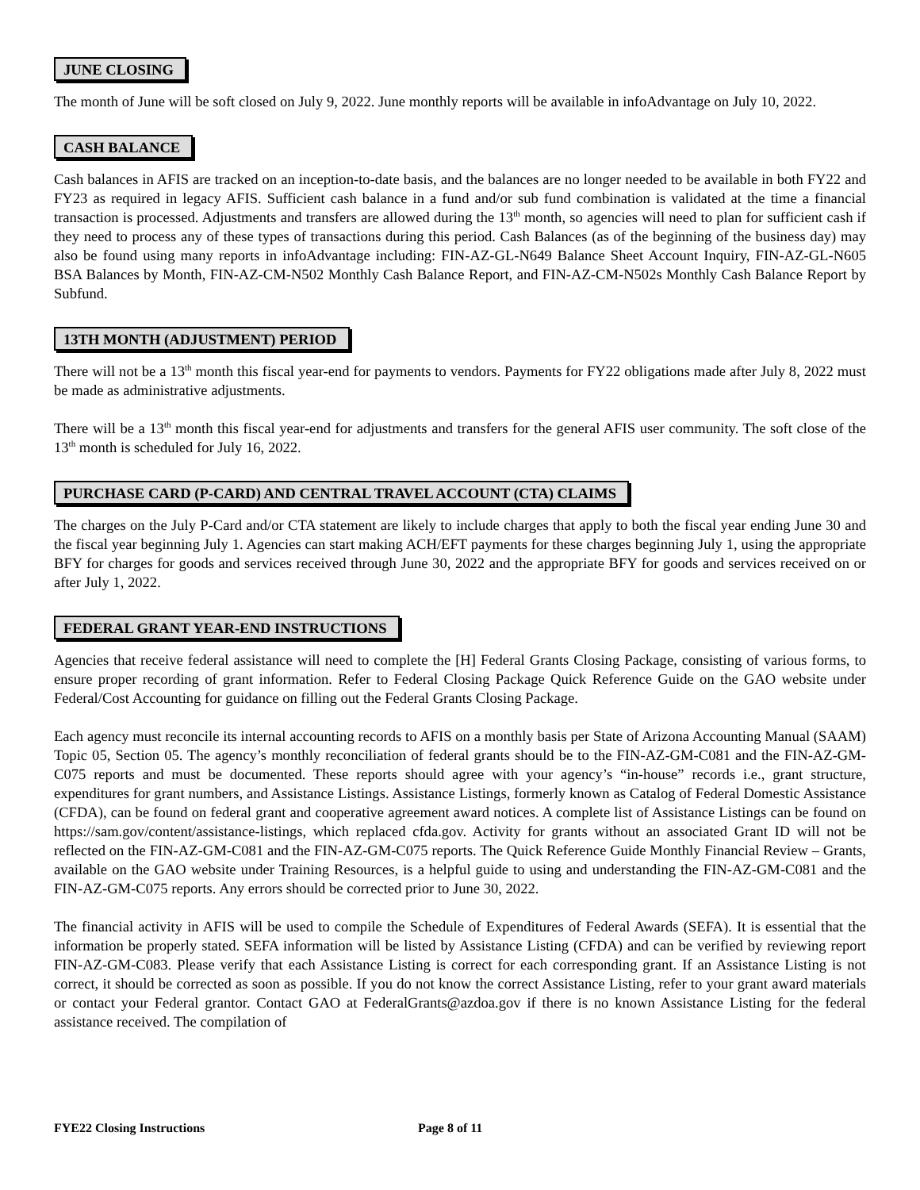JUNE CLOSING
The month of June will be soft closed on July 9, 2022. June monthly reports will be available in infoAdvantage on July 10, 2022.
CASH BALANCE
Cash balances in AFIS are tracked on an inception-to-date basis, and the balances are no longer needed to be available in both FY22 and FY23 as required in legacy AFIS. Sufficient cash balance in a fund and/or sub fund combination is validated at the time a financial transaction is processed. Adjustments and transfers are allowed during the 13<sup>th</sup> month, so agencies will need to plan for sufficient cash if they need to process any of these types of transactions during this period. Cash Balances (as of the beginning of the business day) may also be found using many reports in infoAdvantage including: FIN-AZ-GL-N649 Balance Sheet Account Inquiry, FIN-AZ-GL-N605 BSA Balances by Month, FIN-AZ-CM-N502 Monthly Cash Balance Report, and FIN-AZ-CM-N502s Monthly Cash Balance Report by Subfund.
13TH MONTH (ADJUSTMENT) PERIOD
There will not be a 13<sup>th</sup> month this fiscal year-end for payments to vendors. Payments for FY22 obligations made after July 8, 2022 must be made as administrative adjustments.
There will be a 13<sup>th</sup> month this fiscal year-end for adjustments and transfers for the general AFIS user community. The soft close of the 13<sup>th</sup> month is scheduled for July 16, 2022.
PURCHASE CARD (P-CARD) AND CENTRAL TRAVEL ACCOUNT (CTA) CLAIMS
The charges on the July P-Card and/or CTA statement are likely to include charges that apply to both the fiscal year ending June 30 and the fiscal year beginning July 1. Agencies can start making ACH/EFT payments for these charges beginning July 1, using the appropriate BFY for charges for goods and services received through June 30, 2022 and the appropriate BFY for goods and services received on or after July 1, 2022.
FEDERAL GRANT YEAR-END INSTRUCTIONS
Agencies that receive federal assistance will need to complete the [H] Federal Grants Closing Package, consisting of various forms, to ensure proper recording of grant information. Refer to Federal Closing Package Quick Reference Guide on the GAO website under Federal/Cost Accounting for guidance on filling out the Federal Grants Closing Package.
Each agency must reconcile its internal accounting records to AFIS on a monthly basis per State of Arizona Accounting Manual (SAAM) Topic 05, Section 05. The agency’s monthly reconciliation of federal grants should be to the FIN-AZ-GM-C081 and the FIN-AZ-GM-C075 reports and must be documented. These reports should agree with your agency’s “in-house” records i.e., grant structure, expenditures for grant numbers, and Assistance Listings. Assistance Listings, formerly known as Catalog of Federal Domestic Assistance (CFDA), can be found on federal grant and cooperative agreement award notices. A complete list of Assistance Listings can be found on https://sam.gov/content/assistance-listings, which replaced cfda.gov. Activity for grants without an associated Grant ID will not be reflected on the FIN-AZ-GM-C081 and the FIN-AZ-GM-C075 reports. The Quick Reference Guide Monthly Financial Review – Grants, available on the GAO website under Training Resources, is a helpful guide to using and understanding the FIN-AZ-GM-C081 and the FIN-AZ-GM-C075 reports. Any errors should be corrected prior to June 30, 2022.
The financial activity in AFIS will be used to compile the Schedule of Expenditures of Federal Awards (SEFA). It is essential that the information be properly stated. SEFA information will be listed by Assistance Listing (CFDA) and can be verified by reviewing report FIN-AZ-GM-C083. Please verify that each Assistance Listing is correct for each corresponding grant. If an Assistance Listing is not correct, it should be corrected as soon as possible. If you do not know the correct Assistance Listing, refer to your grant award materials or contact your Federal grantor. Contact GAO at FederalGrants@azdoa.gov if there is no known Assistance Listing for the federal assistance received. The compilation of
FYE22 Closing Instructions Page 8 of 11